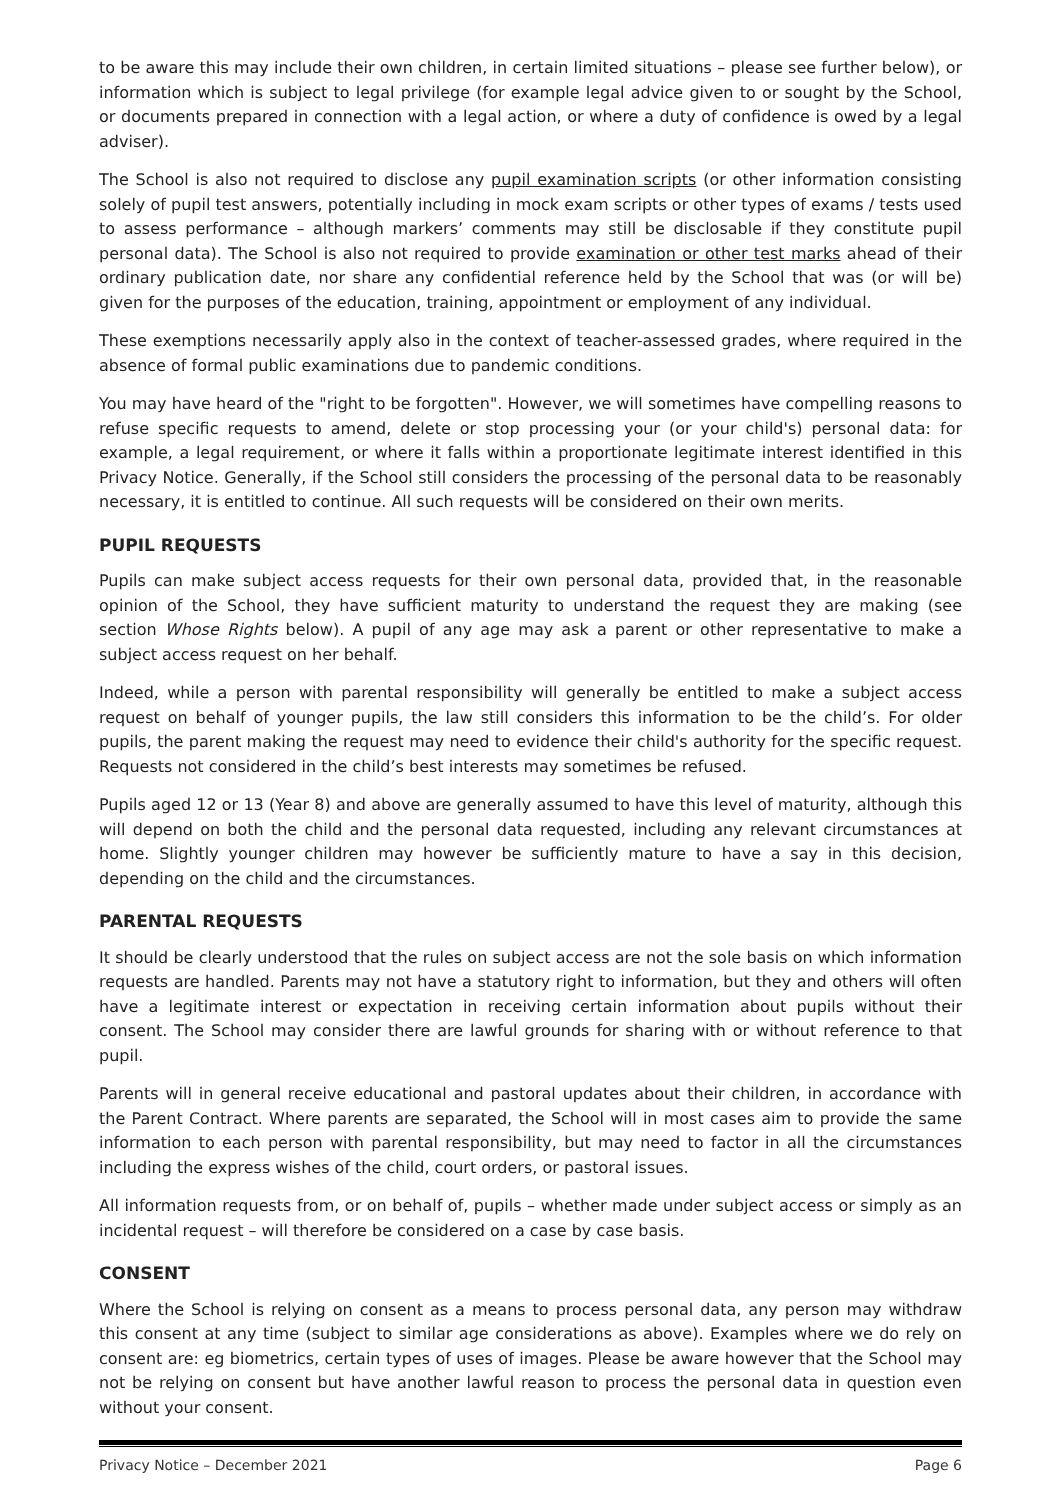to be aware this may include their own children, in certain limited situations – please see further below), or information which is subject to legal privilege (for example legal advice given to or sought by the School, or documents prepared in connection with a legal action, or where a duty of confidence is owed by a legal adviser).
The School is also not required to disclose any pupil examination scripts (or other information consisting solely of pupil test answers, potentially including in mock exam scripts or other types of exams / tests used to assess performance – although markers’ comments may still be disclosable if they constitute pupil personal data). The School is also not required to provide examination or other test marks ahead of their ordinary publication date, nor share any confidential reference held by the School that was (or will be) given for the purposes of the education, training, appointment or employment of any individual.
These exemptions necessarily apply also in the context of teacher-assessed grades, where required in the absence of formal public examinations due to pandemic conditions.
You may have heard of the "right to be forgotten". However, we will sometimes have compelling reasons to refuse specific requests to amend, delete or stop processing your (or your child's) personal data: for example, a legal requirement, or where it falls within a proportionate legitimate interest identified in this Privacy Notice. Generally, if the School still considers the processing of the personal data to be reasonably necessary, it is entitled to continue. All such requests will be considered on their own merits.
PUPIL REQUESTS
Pupils can make subject access requests for their own personal data, provided that, in the reasonable opinion of the School, they have sufficient maturity to understand the request they are making (see section Whose Rights below). A pupil of any age may ask a parent or other representative to make a subject access request on her behalf.
Indeed, while a person with parental responsibility will generally be entitled to make a subject access request on behalf of younger pupils, the law still considers this information to be the child’s. For older pupils, the parent making the request may need to evidence their child's authority for the specific request. Requests not considered in the child’s best interests may sometimes be refused.
Pupils aged 12 or 13 (Year 8) and above are generally assumed to have this level of maturity, although this will depend on both the child and the personal data requested, including any relevant circumstances at home. Slightly younger children may however be sufficiently mature to have a say in this decision, depending on the child and the circumstances.
PARENTAL REQUESTS
It should be clearly understood that the rules on subject access are not the sole basis on which information requests are handled. Parents may not have a statutory right to information, but they and others will often have a legitimate interest or expectation in receiving certain information about pupils without their consent. The School may consider there are lawful grounds for sharing with or without reference to that pupil.
Parents will in general receive educational and pastoral updates about their children, in accordance with the Parent Contract. Where parents are separated, the School will in most cases aim to provide the same information to each person with parental responsibility, but may need to factor in all the circumstances including the express wishes of the child, court orders, or pastoral issues.
All information requests from, or on behalf of, pupils – whether made under subject access or simply as an incidental request – will therefore be considered on a case by case basis.
CONSENT
Where the School is relying on consent as a means to process personal data, any person may withdraw this consent at any time (subject to similar age considerations as above). Examples where we do rely on consent are: eg biometrics, certain types of uses of images. Please be aware however that the School may not be relying on consent but have another lawful reason to process the personal data in question even without your consent.
Privacy Notice – December 2021 Page 6